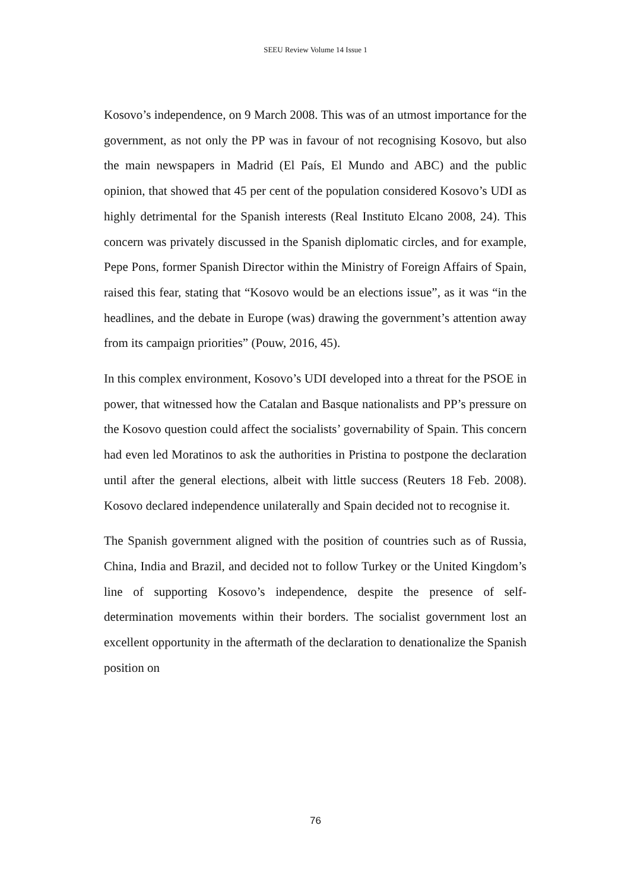SEEU Review Volume 14 Issue 1
Kosovo’s independence, on 9 March 2008. This was of an utmost importance for the government, as not only the PP was in favour of not recognising Kosovo, but also the main newspapers in Madrid (El País, El Mundo and ABC) and the public opinion, that showed that 45 per cent of the population considered Kosovo’s UDI as highly detrimental for the Spanish interests (Real Instituto Elcano 2008, 24). This concern was privately discussed in the Spanish diplomatic circles, and for example, Pepe Pons, former Spanish Director within the Ministry of Foreign Affairs of Spain, raised this fear, stating that “Kosovo would be an elections issue”, as it was “in the headlines, and the debate in Europe (was) drawing the government’s attention away from its campaign priorities” (Pouw, 2016, 45).
In this complex environment, Kosovo’s UDI developed into a threat for the PSOE in power, that witnessed how the Catalan and Basque nationalists and PP’s pressure on the Kosovo question could affect the socialists’ governability of Spain. This concern had even led Moratinos to ask the authorities in Pristina to postpone the declaration until after the general elections, albeit with little success (Reuters 18 Feb. 2008). Kosovo declared independence unilaterally and Spain decided not to recognise it.
The Spanish government aligned with the position of countries such as of Russia, China, India and Brazil, and decided not to follow Turkey or the United Kingdom’s line of supporting Kosovo’s independence, despite the presence of self-determination movements within their borders. The socialist government lost an excellent opportunity in the aftermath of the declaration to denationalize the Spanish position on
76